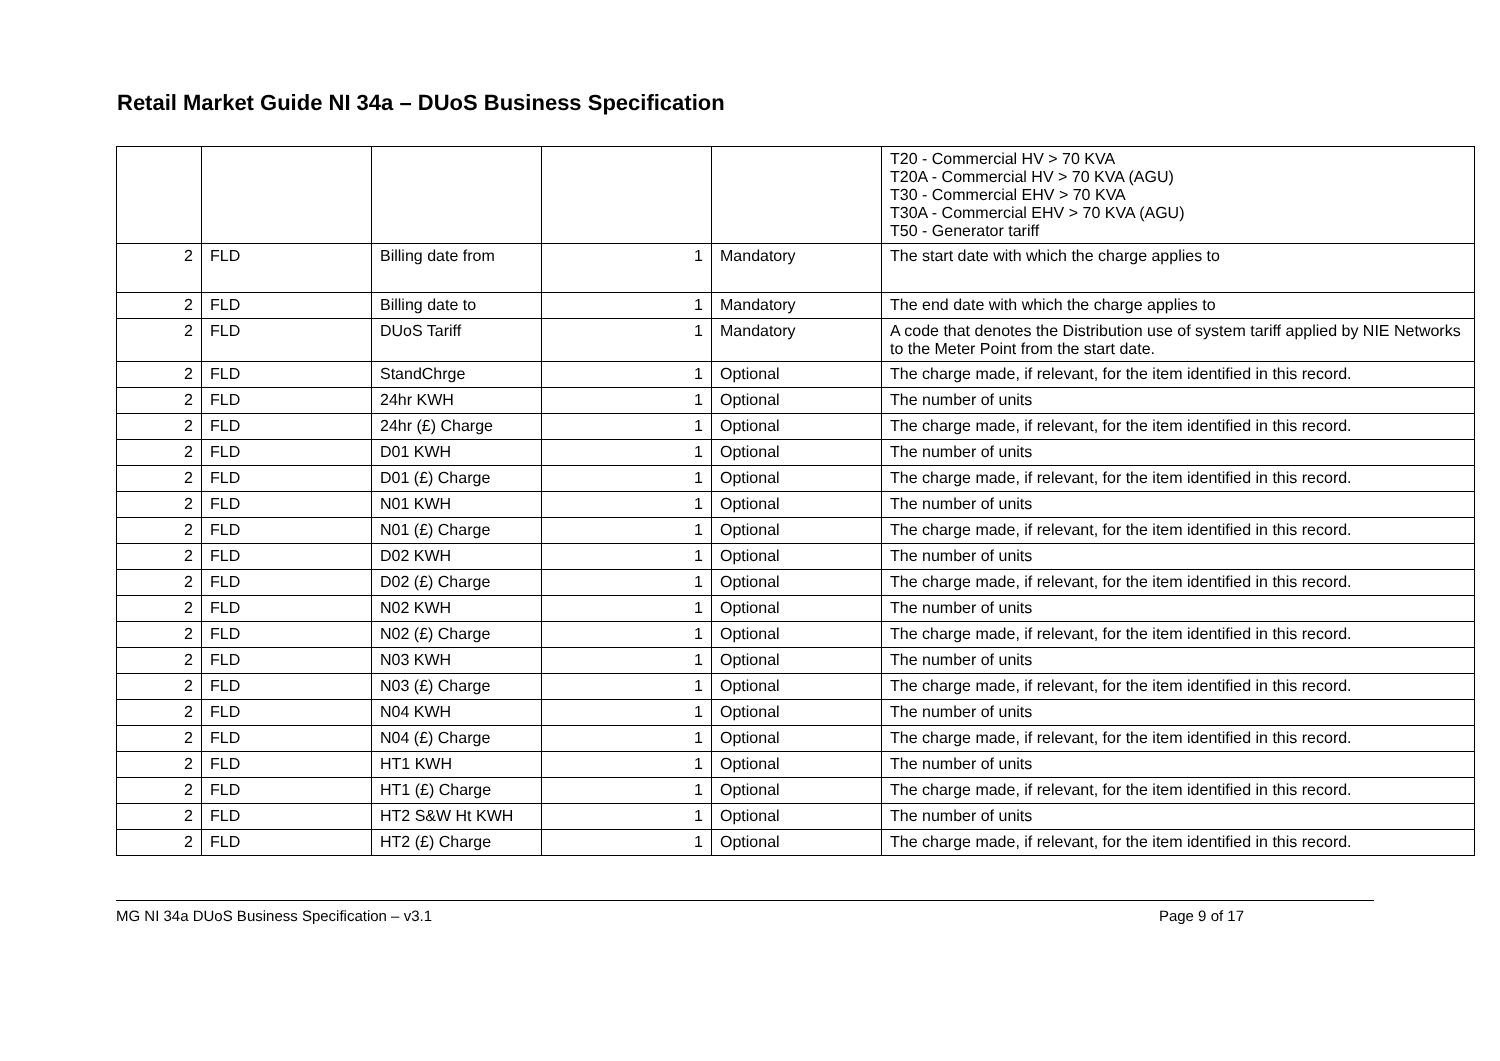Retail Market Guide NI 34a – DUoS Business Specification
| | | | | | T20 - Commercial HV > 70 KVA T20A - Commercial HV > 70 KVA (AGU) T30 - Commercial EHV > 70 KVA T30A - Commercial EHV > 70 KVA (AGU) T50 - Generator tariff |
| 2 | FLD | Billing date from | 1 | Mandatory | The start date with which the charge applies to |
| 2 | FLD | Billing date to | 1 | Mandatory | The end date with which the charge applies to |
| 2 | FLD | DUoS Tariff | 1 | Mandatory | A code that denotes the Distribution use of system tariff applied by NIE Networks to the Meter Point from the start date. |
| 2 | FLD | StandChrge | 1 | Optional | The charge made, if relevant, for the item identified in this record. |
| 2 | FLD | 24hr KWH | 1 | Optional | The number of units |
| 2 | FLD | 24hr (£) Charge | 1 | Optional | The charge made, if relevant, for the item identified in this record. |
| 2 | FLD | D01 KWH | 1 | Optional | The number of units |
| 2 | FLD | D01 (£) Charge | 1 | Optional | The charge made, if relevant, for the item identified in this record. |
| 2 | FLD | N01 KWH | 1 | Optional | The number of units |
| 2 | FLD | N01 (£) Charge | 1 | Optional | The charge made, if relevant, for the item identified in this record. |
| 2 | FLD | D02 KWH | 1 | Optional | The number of units |
| 2 | FLD | D02 (£) Charge | 1 | Optional | The charge made, if relevant, for the item identified in this record. |
| 2 | FLD | N02 KWH | 1 | Optional | The number of units |
| 2 | FLD | N02 (£) Charge | 1 | Optional | The charge made, if relevant, for the item identified in this record. |
| 2 | FLD | N03 KWH | 1 | Optional | The number of units |
| 2 | FLD | N03 (£) Charge | 1 | Optional | The charge made, if relevant, for the item identified in this record. |
| 2 | FLD | N04 KWH | 1 | Optional | The number of units |
| 2 | FLD | N04 (£) Charge | 1 | Optional | The charge made, if relevant, for the item identified in this record. |
| 2 | FLD | HT1 KWH | 1 | Optional | The number of units |
| 2 | FLD | HT1 (£) Charge | 1 | Optional | The charge made, if relevant, for the item identified in this record. |
| 2 | FLD | HT2 S&W Ht KWH | 1 | Optional | The number of units |
| 2 | FLD | HT2 (£) Charge | 1 | Optional | The charge made, if relevant, for the item identified in this record. |
MG NI 34a DUoS Business Specification – v3.1 Page 9 of 17